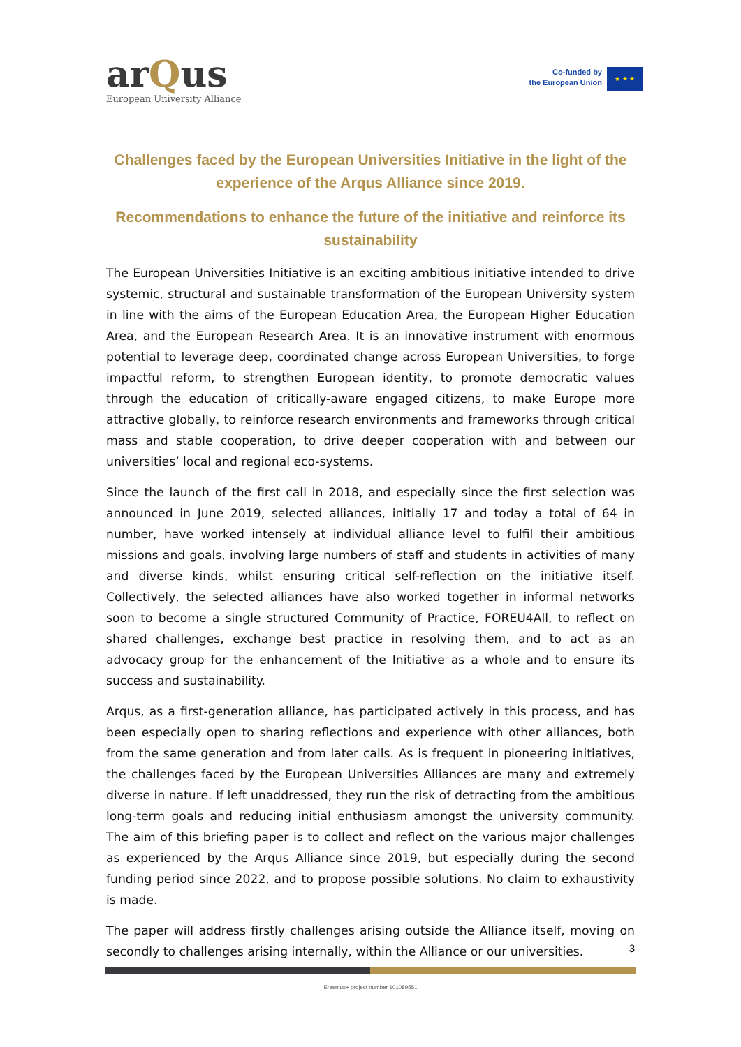arQus
European University Alliance
Co-funded by
the European Union
★ ★ ★
Challenges faced by the European Universities Initiative in the light of the experience of the Arqus Alliance since 2019.
Recommendations to enhance the future of the initiative and reinforce its sustainability
The European Universities Initiative is an exciting ambitious initiative intended to drive systemic, structural and sustainable transformation of the European University system in line with the aims of the European Education Area, the European Higher Education Area, and the European Research Area. It is an innovative instrument with enormous potential to leverage deep, coordinated change across European Universities, to forge impactful reform, to strengthen European identity, to promote democratic values through the education of critically-aware engaged citizens, to make Europe more attractive globally, to reinforce research environments and frameworks through critical mass and stable cooperation, to drive deeper cooperation with and between our universities’ local and regional eco-systems.
Since the launch of the first call in 2018, and especially since the first selection was announced in June 2019, selected alliances, initially 17 and today a total of 64 in number, have worked intensely at individual alliance level to fulfil their ambitious missions and goals, involving large numbers of staff and students in activities of many and diverse kinds, whilst ensuring critical self-reflection on the initiative itself. Collectively, the selected alliances have also worked together in informal networks soon to become a single structured Community of Practice, FOREU4All, to reflect on shared challenges, exchange best practice in resolving them, and to act as an advocacy group for the enhancement of the Initiative as a whole and to ensure its success and sustainability.
Arqus, as a first-generation alliance, has participated actively in this process, and has been especially open to sharing reflections and experience with other alliances, both from the same generation and from later calls. As is frequent in pioneering initiatives, the challenges faced by the European Universities Alliances are many and extremely diverse in nature. If left unaddressed, they run the risk of detracting from the ambitious long-term goals and reducing initial enthusiasm amongst the university community. The aim of this briefing paper is to collect and reflect on the various major challenges as experienced by the Arqus Alliance since 2019, but especially during the second funding period since 2022, and to propose possible solutions. No claim to exhaustivity is made.
The paper will address firstly challenges arising outside the Alliance itself, moving on secondly to challenges arising internally, within the Alliance or our universities.
3
Erasmus+ project number 101089551